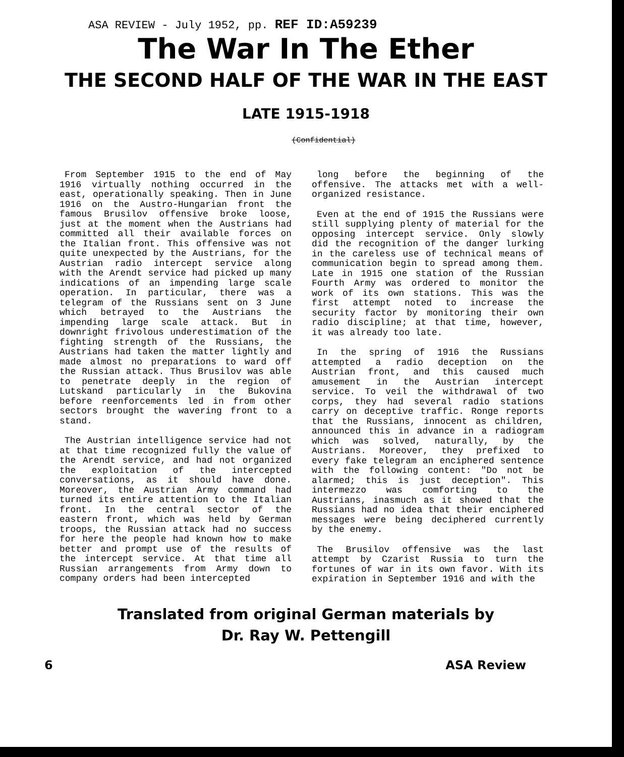ASA REVIEW - July 1952, pp. REF ID:A59239
The War In The Ether
THE SECOND HALF OF THE WAR IN THE EAST
LATE 1915-1918
(Confidential)
From September 1915 to the end of May 1916 virtually nothing occurred in the east, operationally speaking. Then in June 1916 on the Austro-Hungarian front the famous Brusilov offensive broke loose, just at the moment when the Austrians had committed all their available forces on the Italian front. This offensive was not quite unexpected by the Austrians, for the Austrian radio intercept service along with the Arendt service had picked up many indications of an impending large scale operation. In particular, there was a telegram of the Russians sent on 3 June which betrayed to the Austrians the impending large scale attack. But in downright frivolous underestimation of the fighting strength of the Russians, the Austrians had taken the matter lightly and made almost no preparations to ward off the Russian attack. Thus Brusilov was able to penetrate deeply in the region of Lutskand particularly in the Bukovina before reenforcements led in from other sectors brought the wavering front to a stand.
The Austrian intelligence service had not at that time recognized fully the value of the Arendt service, and had not organized the exploitation of the intercepted conversations, as it should have done. Moreover, the Austrian Army command had turned its entire attention to the Italian front. In the central sector of the eastern front, which was held by German troops, the Russian attack had no success for here the people had known how to make better and prompt use of the results of the intercept service. At that time all Russian arrangements from Army down to company orders had been intercepted
long before the beginning of the offensive. The attacks met with a well-organized resistance.
Even at the end of 1915 the Russians were still supplying plenty of material for the opposing intercept service. Only slowly did the recognition of the danger lurking in the careless use of technical means of communication begin to spread among them. Late in 1915 one station of the Russian Fourth Army was ordered to monitor the work of its own stations. This was the first attempt noted to increase the security factor by monitoring their own radio discipline; at that time, however, it was already too late.
In the spring of 1916 the Russians attempted a radio deception on the Austrian front, and this caused much amusement in the Austrian intercept service. To veil the withdrawal of two corps, they had several radio stations carry on deceptive traffic. Ronge reports that the Russians, innocent as children, announced this in advance in a radiogram which was solved, naturally, by the Austrians. Moreover, they prefixed to every fake telegram an enciphered sentence with the following content: "Do not be alarmed; this is just deception". This intermezzo was comforting to the Austrians, inasmuch as it showed that the Russians had no idea that their enciphered messages were being deciphered currently by the enemy.
The Brusilov offensive was the last attempt by Czarist Russia to turn the fortunes of war in its own favor. With its expiration in September 1916 and with the
Translated from original German materials by
Dr. Ray W. Pettengill
6 ASA Review